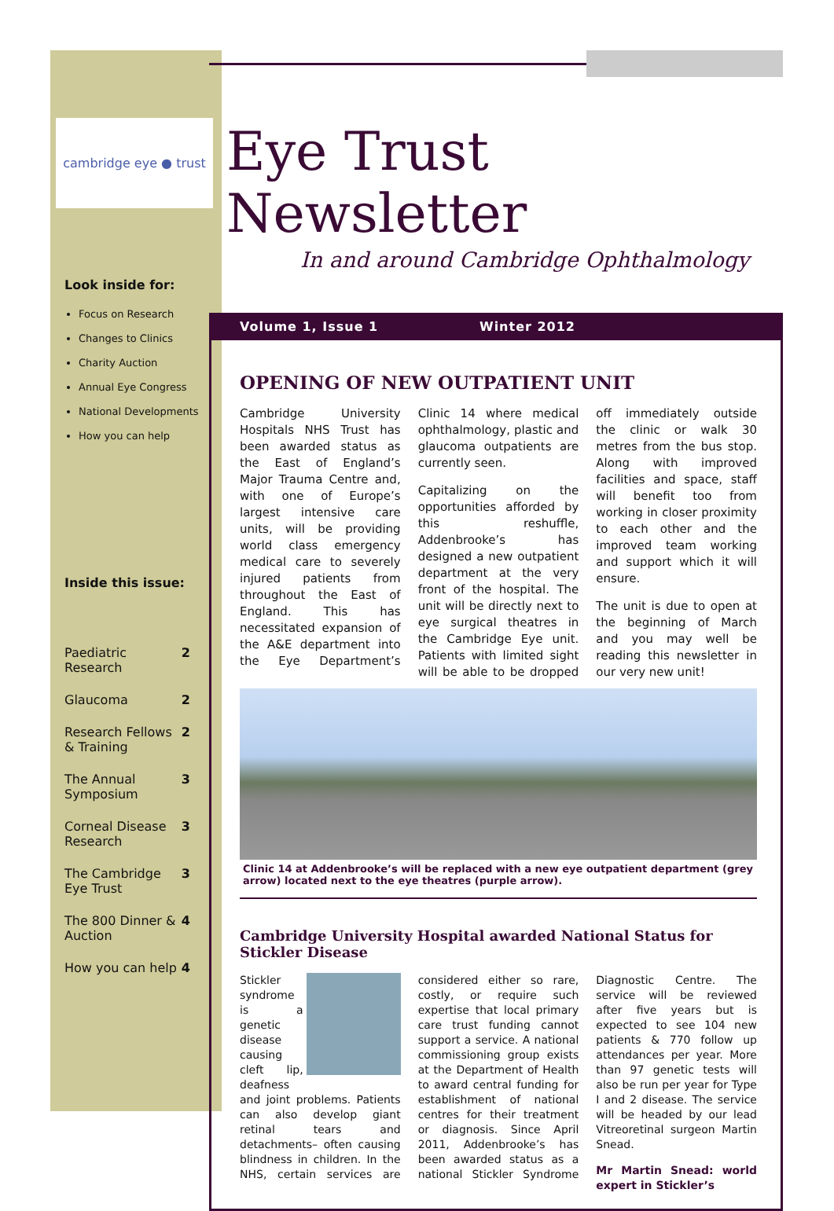cambridge eye ● trust
Look inside for:
Focus on Research
Changes to Clinics
Charity Auction
Annual Eye Congress
National Developments
How you can help
Inside this issue:
| Paediatric Research | 2 |
| Glaucoma | 2 |
| Research Fellows & Training | 2 |
| The Annual Symposium | 3 |
| Corneal Disease Research | 3 |
| The Cambridge Eye Trust | 3 |
| The 800 Dinner & Auction | 4 |
| How you can help | 4 |
Eye Trust Newsletter
In and around Cambridge Ophthalmology
Volume 1, Issue 1 Winter 2012
OPENING OF NEW OUTPATIENT UNIT
Cambridge University Hospitals NHS Trust has been awarded status as the East of England’s Major Trauma Centre and, with one of Europe’s largest intensive care units, will be providing world class emergency medical care to severely injured patients from throughout the East of England. This has necessitated expansion of the A&E department into the Eye Department’s Clinic 14 where medical ophthalmology, plastic and glaucoma outpatients are currently seen.
Capitalizing on the opportunities afforded by this reshuffle, Addenbrooke’s has designed a new outpatient department at the very front of the hospital. The unit will be directly next to eye surgical theatres in the Cambridge Eye unit. Patients with limited sight will be able to be dropped off immediately outside the clinic or walk 30 metres from the bus stop. Along with improved facilities and space, staff will benefit too from working in closer proximity to each other and the improved team working and support which it will ensure.
The unit is due to open at the beginning of March and you may well be reading this newsletter in our very new unit!
Clinic 14 at Addenbrooke’s will be replaced with a new eye outpatient department (grey arrow) located next to the eye theatres (purple arrow).
Cambridge University Hospital awarded National Status for Stickler Disease
Stickler syndrome is a genetic disease causing cleft lip, deafness and joint problems. Patients can also develop giant retinal tears and detachments– often causing blindness in children. In the NHS, certain services are considered either so rare, costly, or require such expertise that local primary care trust funding cannot support a service. A national commissioning group exists at the Department of Health to award central funding for establishment of national centres for their treatment or diagnosis. Since April 2011, Addenbrooke’s has been awarded status as a national Stickler Syndrome Diagnostic Centre. The service will be reviewed after five years but is expected to see 104 new patients & 770 follow up attendances per year. More than 97 genetic tests will also be run per year for Type I and 2 disease. The service will be headed by our lead Vitreoretinal surgeon Martin Snead.
Mr Martin Snead: world expert in Stickler’s